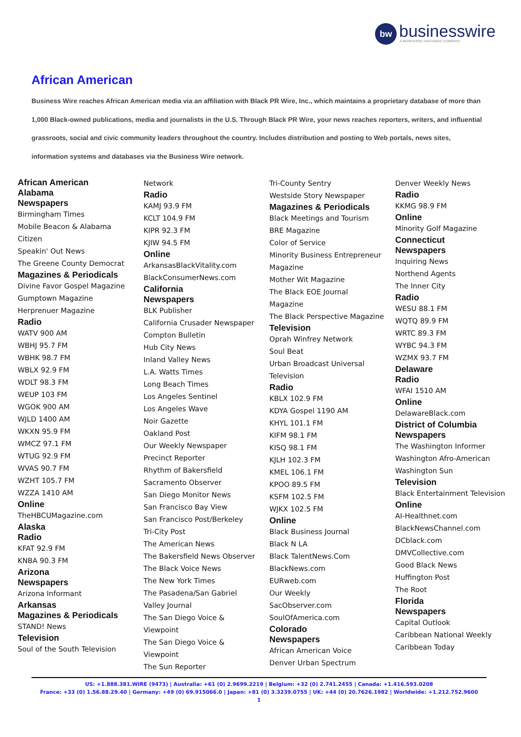bw businesswire A BERKSHIRE HATHAWAY COMPANY
African American
Business Wire reaches African American media via an affiliation with Black PR Wire, Inc., which maintains a proprietary database of more than 1,000 Black-owned publications, media and journalists in the U.S. Through Black PR Wire, your news reaches reporters, writers, and influential grassroots, social and civic community leaders throughout the country. Includes distribution and posting to Web portals, news sites, information systems and databases via the Business Wire network.
African American
Alabama
Newspapers
Birmingham Times
Mobile Beacon & Alabama
Citizen
Speakin' Out News
The Greene County Democrat
Magazines & Periodicals
Divine Favor Gospel Magazine
Gumptown Magazine
Herprenuer Magazine
Radio
WATV 900 AM
WBHJ 95.7 FM
WBHK 98.7 FM
WBLX 92.9 FM
WDLT 98.3 FM
WEUP 103 FM
WGOK 900 AM
WJLD 1400 AM
WKXN 95.9 FM
WMCZ 97.1 FM
WTUG 92.9 FM
WVAS 90.7 FM
WZHT 105.7 FM
WZZA 1410 AM
Online
TheHBCUMagazine.com
Alaska
Radio
KFAT 92.9 FM
KNBA 90.3 FM
Arizona
Newspapers
Arizona Informant
Arkansas
Magazines & Periodicals
STAND! News
Television
Soul of the South Television
Network
Radio
KAMJ 93.9 FM
KCLT 104.9 FM
KIPR 92.3 FM
KJIW 94.5 FM
Online
ArkansasBlackVitality.com
BlackConsumerNews.com
California
Newspapers
BLK Publisher
California Crusader Newspaper
Compton Bulletin
Hub City News
Inland Valley News
L.A. Watts Times
Long Beach Times
Los Angeles Sentinel
Los Angeles Wave
Noir Gazette
Oakland Post
Our Weekly Newspaper
Precinct Reporter
Rhythm of Bakersfield
Sacramento Observer
San Diego Monitor News
San Francisco Bay View
San Francisco Post/Berkeley
Tri-City Post
The American News
The Bakersfield News Observer
The Black Voice News
The New York Times
The Pasadena/San Gabriel
Valley Journal
The San Diego Voice &
Viewpoint
The San Diego Voice &
Viewpoint
The Sun Reporter
Tri-County Sentry
Westside Story Newspaper
Magazines & Periodicals
Black Meetings and Tourism
BRE Magazine
Color of Service
Minority Business Entrepreneur
Magazine
Mother Wit Magazine
The Black EOE Journal
Magazine
The Black Perspective Magazine
Television
Oprah Winfrey Network
Soul Beat
Urban Broadcast Universal
Television
Radio
KBLX 102.9 FM
KDYA Gospel 1190 AM
KHYL 101.1 FM
KIFM 98.1 FM
KISQ 98.1 FM
KJLH 102.3 FM
KMEL 106.1 FM
KPOO 89.5 FM
KSFM 102.5 FM
WJKX 102.5 FM
Online
Black Business Journal
Black N LA
Black TalentNews.Com
BlackNews.com
EURweb.com
Our Weekly
SacObserver.com
SoulOfAmerica.com
Colorado
Newspapers
African American Voice
Denver Urban Spectrum
Denver Weekly News
Radio
KKMG 98.9 FM
Online
Minority Golf Magazine
Connecticut
Newspapers
Inquiring News
Northend Agents
The Inner City
Radio
WESU 88.1 FM
WQTQ 89.9 FM
WRTC 89.3 FM
WYBC 94.3 FM
WZMX 93.7 FM
Delaware
Radio
WFAI 1510 AM
Online
DelawareBlack.com
District of Columbia
Newspapers
The Washington Informer
Washington Afro-American
Washington Sun
Television
Black Entertainment Television
Online
AI-Healthnet.com
BlackNewsChannel.com
DCblack.com
DMVCollective.com
Good Black News
Huffington Post
The Root
Florida
Newspapers
Capital Outlook
Caribbean National Weekly
Caribbean Today
US: +1.888.381.WIRE (9473) | Australia: +61 (0) 2.9699.2219 | Belgium: +32 (0) 2.741.2455 | Canada: +1.416.593.0208
France: +33 (0) 1.56.88.29.40 | Germany: +49 (0) 69.915066.0 | Japan: +81 (0) 3.3239.0755 | UK: +44 (0) 20.7626.1982 | Worldwide: +1.212.752.9600
1